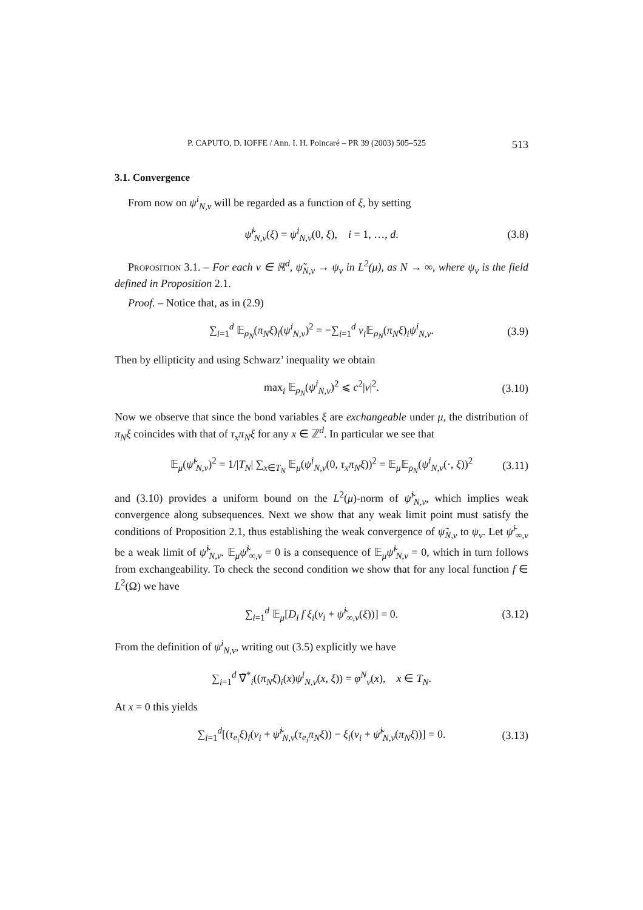P. CAPUTO, D. IOFFE / Ann. I. H. Poincaré – PR 39 (2003) 505–525 513
3.1. Convergence
From now on ψ<sup>i</sup><sub>N,v</sub> will be regarded as a function of ξ, by setting
ψ̃<sup>i</sup><sub>N,v</sub>(ξ) = ψ<sup>i</sup><sub>N,v</sub>(0, ξ), i = 1, …, d. (3.8)
Proposition 3.1. – For each v ∈ ℝ<sup>d</sup>, ψ̃<sub>N,v</sub> → ψ<sub>v</sub> in L<sup>2</sup>(μ), as N → ∞, where ψ<sub>v</sub> is the field defined in Proposition 2.1.
Proof. – Notice that, as in (2.9)
∑<sub>i=1</sub><sup>d</sup> 𝔼<sub>ρ<sub>N</sub></sub>(π<sub>N</sub>ξ)<sub>i</sub>(ψ<sup>i</sup><sub>N,v</sub>)<sup>2</sup> = −∑<sub>i=1</sub><sup>d</sup> v<sub>i</sub> 𝔼<sub>ρ<sub>N</sub></sub>(π<sub>N</sub>ξ)<sub>i</sub>ψ<sup>i</sup><sub>N,v</sub>. (3.9)
Then by ellipticity and using Schwarz’ inequality we obtain
max<sub>i</sub> 𝔼<sub>ρ<sub>N</sub></sub>(ψ<sup>i</sup><sub>N,v</sub>)<sup>2</sup> ⩽ c<sup>2</sup>|v|<sup>2</sup>. (3.10)
Now we observe that since the bond variables ξ are exchangeable under μ, the distribution of π<sub>N</sub>ξ coincides with that of τ<sub>x</sub>π<sub>N</sub>ξ for any x ∈ ℤ<sup>d</sup>. In particular we see that
𝔼<sub>μ</sub>(ψ̃<sup>i</sup><sub>N,v</sub>)<sup>2</sup> = 1/|T<sub>N</sub>| ∑<sub>x∈T<sub>N</sub></sub> 𝔼<sub>μ</sub>(ψ<sup>i</sup><sub>N,v</sub>(0, τ<sub>x</sub>π<sub>N</sub>ξ))<sup>2</sup> = 𝔼<sub>μ</sub>𝔼<sub>ρ<sub>N</sub></sub>(ψ<sup>i</sup><sub>N,v</sub>(·, ξ))<sup>2</sup> (3.11)
and (3.10) provides a uniform bound on the L<sup>2</sup>(μ)-norm of ψ̃<sup>i</sup><sub>N,v</sub>, which implies weak convergence along subsequences. Next we show that any weak limit point must satisfy the conditions of Proposition 2.1, thus establishing the weak convergence of ψ̃<sub>N,v</sub> to ψ<sub>v</sub>. Let ψ̃<sup>i</sup><sub>∞,v</sub> be a weak limit of ψ̃<sup>i</sup><sub>N,v</sub>. 𝔼<sub>μ</sub>ψ̃<sup>i</sup><sub>∞,v</sub> = 0 is a consequence of 𝔼<sub>μ</sub>ψ̃<sup>i</sup><sub>N,v</sub> = 0, which in turn follows from exchangeability. To check the second condition we show that for any local function f ∈ L<sup>2</sup>(Ω) we have
∑<sub>i=1</sub><sup>d</sup> 𝔼<sub>μ</sub>[D<sub>i</sub> f ξ<sub>i</sub>(v<sub>i</sub> + ψ̃<sup>i</sup><sub>∞,v</sub>(ξ))] = 0. (3.12)
From the definition of ψ<sup>i</sup><sub>N,v</sub>, writing out (3.5) explicitly we have
∑<sub>i=1</sub><sup>d</sup> ∇̃<sup>*</sup><sub>i</sub>((π<sub>N</sub>ξ)<sub>i</sub>(x)ψ<sup>i</sup><sub>N,v</sub>(x, ξ)) = φ<sup>N</sup><sub>v</sub>(x), x ∈ T<sub>N</sub>.
At x = 0 this yields
∑<sub>i=1</sub><sup>d</sup>[(τ<sub>e<sub>i</sub></sub>ξ)<sub>i</sub>(v<sub>i</sub> + ψ̃<sup>i</sup><sub>N,v</sub>(τ<sub>e<sub>i</sub></sub>π<sub>N</sub>ξ)) − ξ<sub>i</sub>(v<sub>i</sub> + ψ̃<sup>i</sup><sub>N,v</sub>(π<sub>N</sub>ξ))] = 0. (3.13)